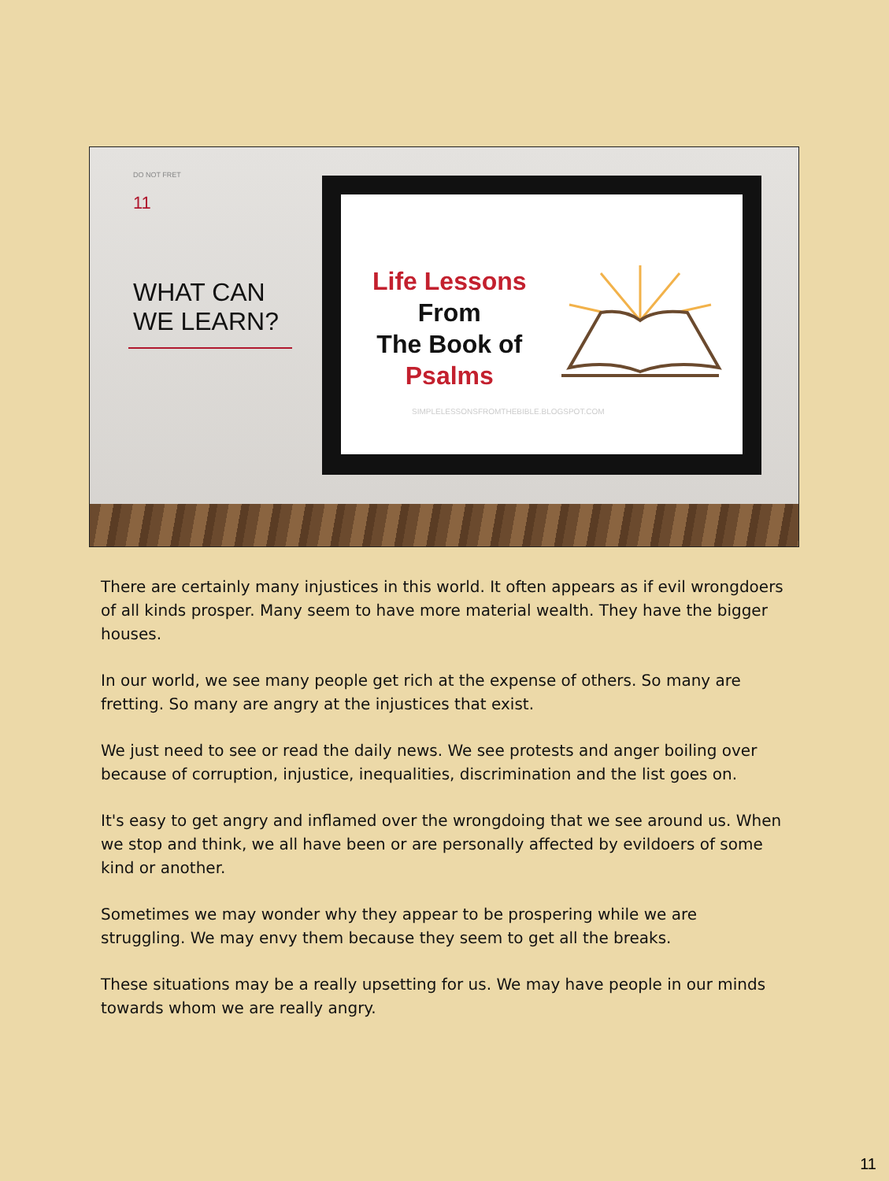DO NOT FRET
11
WHAT CAN
WE LEARN?
Life Lessons
From
The Book of
Psalms
SIMPLELESSONSFROMTHEBIBLE.BLOGSPOT.COM
There are certainly many injustices in this world. It often appears as if evil wrongdoers of all kinds prosper. Many seem to have more material wealth. They have the bigger houses.
In our world, we see many people get rich at the expense of others. So many are fretting. So many are angry at the injustices that exist.
We just need to see or read the daily news. We see protests and anger boiling over because of corruption, injustice, inequalities, discrimination and the list goes on.
It's easy to get angry and inflamed over the wrongdoing that we see around us. When we stop and think, we all have been or are personally affected by evildoers of some kind or another.
Sometimes we may wonder why they appear to be prospering while we are struggling. We may envy them because they seem to get all the breaks.
These situations may be a really upsetting for us. We may have people in our minds towards whom we are really angry.
11